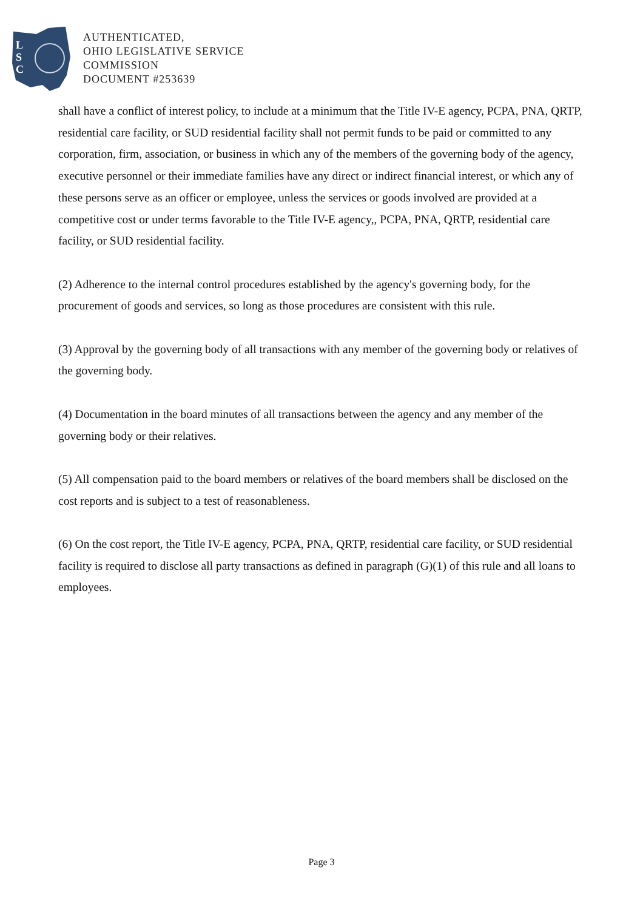L
S
C
AUTHENTICATED,
OHIO LEGISLATIVE SERVICE
COMMISSION
DOCUMENT #253639
shall have a conflict of interest policy, to include at a minimum that the Title IV-E agency, PCPA, PNA, QRTP, residential care facility, or SUD residential facility shall not permit funds to be paid or committed to any corporation, firm, association, or business in which any of the members of the governing body of the agency, executive personnel or their immediate families have any direct or indirect financial interest, or which any of these persons serve as an officer or employee, unless the services or goods involved are provided at a competitive cost or under terms favorable to the Title IV-E agency,, PCPA, PNA, QRTP, residential care facility, or SUD residential facility.
(2) Adherence to the internal control procedures established by the agency's governing body, for the procurement of goods and services, so long as those procedures are consistent with this rule.
(3) Approval by the governing body of all transactions with any member of the governing body or relatives of the governing body.
(4) Documentation in the board minutes of all transactions between the agency and any member of the governing body or their relatives.
(5) All compensation paid to the board members or relatives of the board members shall be disclosed on the cost reports and is subject to a test of reasonableness.
(6) On the cost report, the Title IV-E agency, PCPA, PNA, QRTP, residential care facility, or SUD residential facility is required to disclose all party transactions as defined in paragraph (G)(1) of this rule and all loans to employees.
Page 3